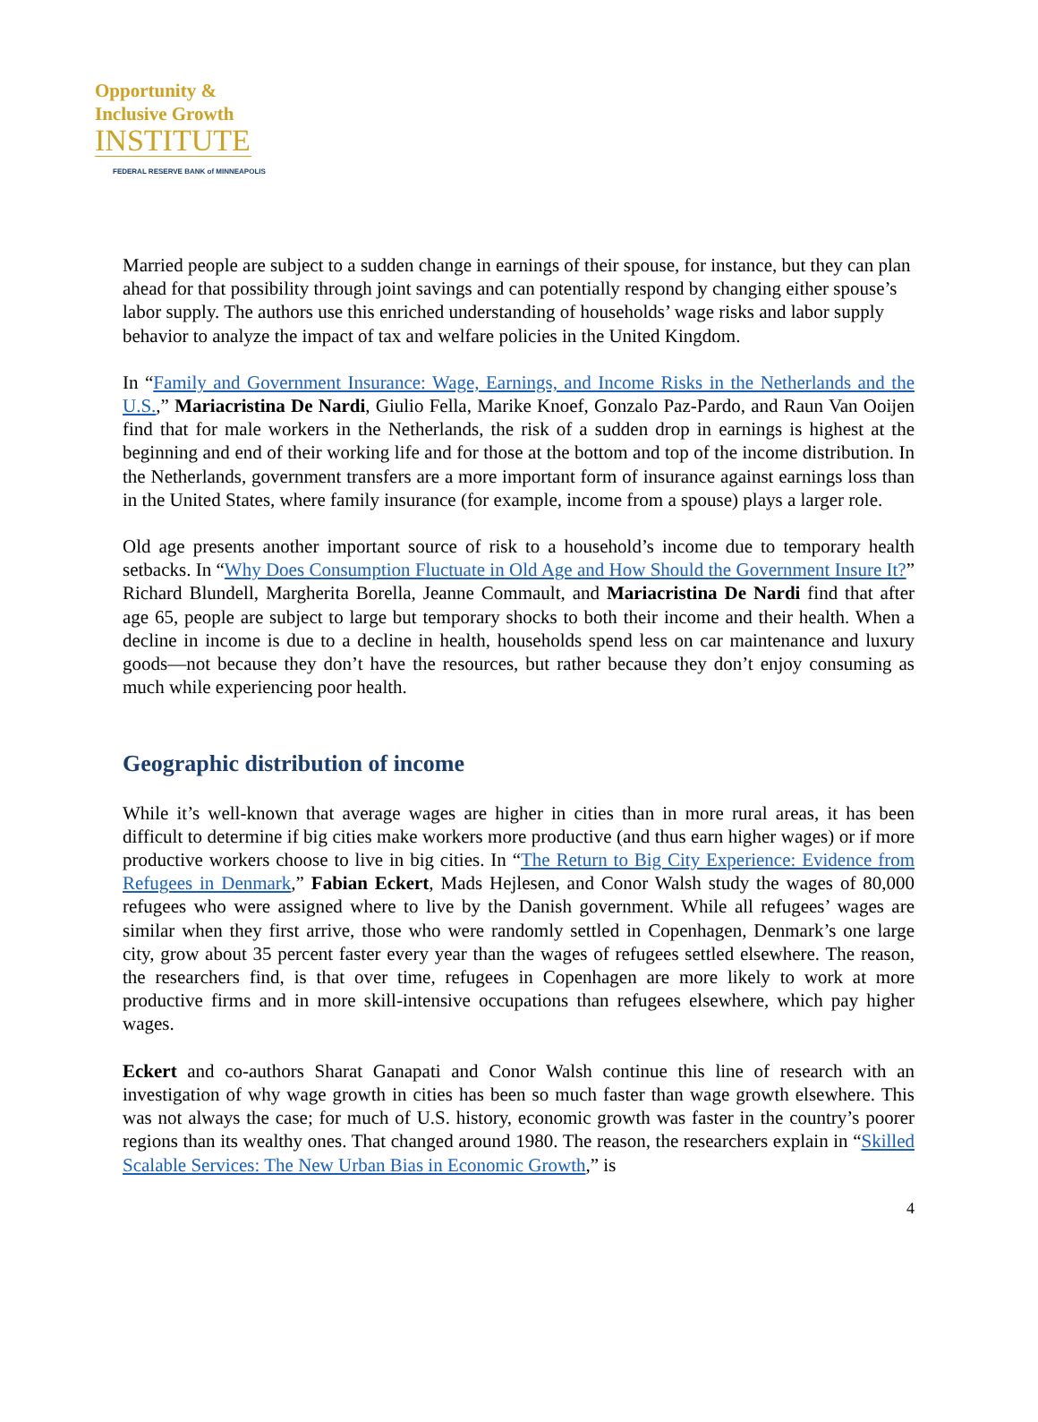Opportunity &
Inclusive Growth
INSTITUTE
FEDERAL RESERVE BANK of MINNEAPOLIS
Married people are subject to a sudden change in earnings of their spouse, for instance, but they can plan ahead for that possibility through joint savings and can potentially respond by changing either spouse’s labor supply. The authors use this enriched understanding of households’ wage risks and labor supply behavior to analyze the impact of tax and welfare policies in the United Kingdom.
In “Family and Government Insurance: Wage, Earnings, and Income Risks in the Netherlands and the U.S.,” Mariacristina De Nardi, Giulio Fella, Marike Knoef, Gonzalo Paz-Pardo, and Raun Van Ooijen find that for male workers in the Netherlands, the risk of a sudden drop in earnings is highest at the beginning and end of their working life and for those at the bottom and top of the income distribution. In the Netherlands, government transfers are a more important form of insurance against earnings loss than in the United States, where family insurance (for example, income from a spouse) plays a larger role.
Old age presents another important source of risk to a household’s income due to temporary health setbacks. In “Why Does Consumption Fluctuate in Old Age and How Should the Government Insure It?” Richard Blundell, Margherita Borella, Jeanne Commault, and Mariacristina De Nardi find that after age 65, people are subject to large but temporary shocks to both their income and their health. When a decline in income is due to a decline in health, households spend less on car maintenance and luxury goods—not because they don’t have the resources, but rather because they don’t enjoy consuming as much while experiencing poor health.
Geographic distribution of income
While it’s well-known that average wages are higher in cities than in more rural areas, it has been difficult to determine if big cities make workers more productive (and thus earn higher wages) or if more productive workers choose to live in big cities. In “The Return to Big City Experience: Evidence from Refugees in Denmark,” Fabian Eckert, Mads Hejlesen, and Conor Walsh study the wages of 80,000 refugees who were assigned where to live by the Danish government. While all refugees’ wages are similar when they first arrive, those who were randomly settled in Copenhagen, Denmark’s one large city, grow about 35 percent faster every year than the wages of refugees settled elsewhere. The reason, the researchers find, is that over time, refugees in Copenhagen are more likely to work at more productive firms and in more skill-intensive occupations than refugees elsewhere, which pay higher wages.
Eckert and co-authors Sharat Ganapati and Conor Walsh continue this line of research with an investigation of why wage growth in cities has been so much faster than wage growth elsewhere. This was not always the case; for much of U.S. history, economic growth was faster in the country’s poorer regions than its wealthy ones. That changed around 1980. The reason, the researchers explain in “Skilled Scalable Services: The New Urban Bias in Economic Growth,” is
4